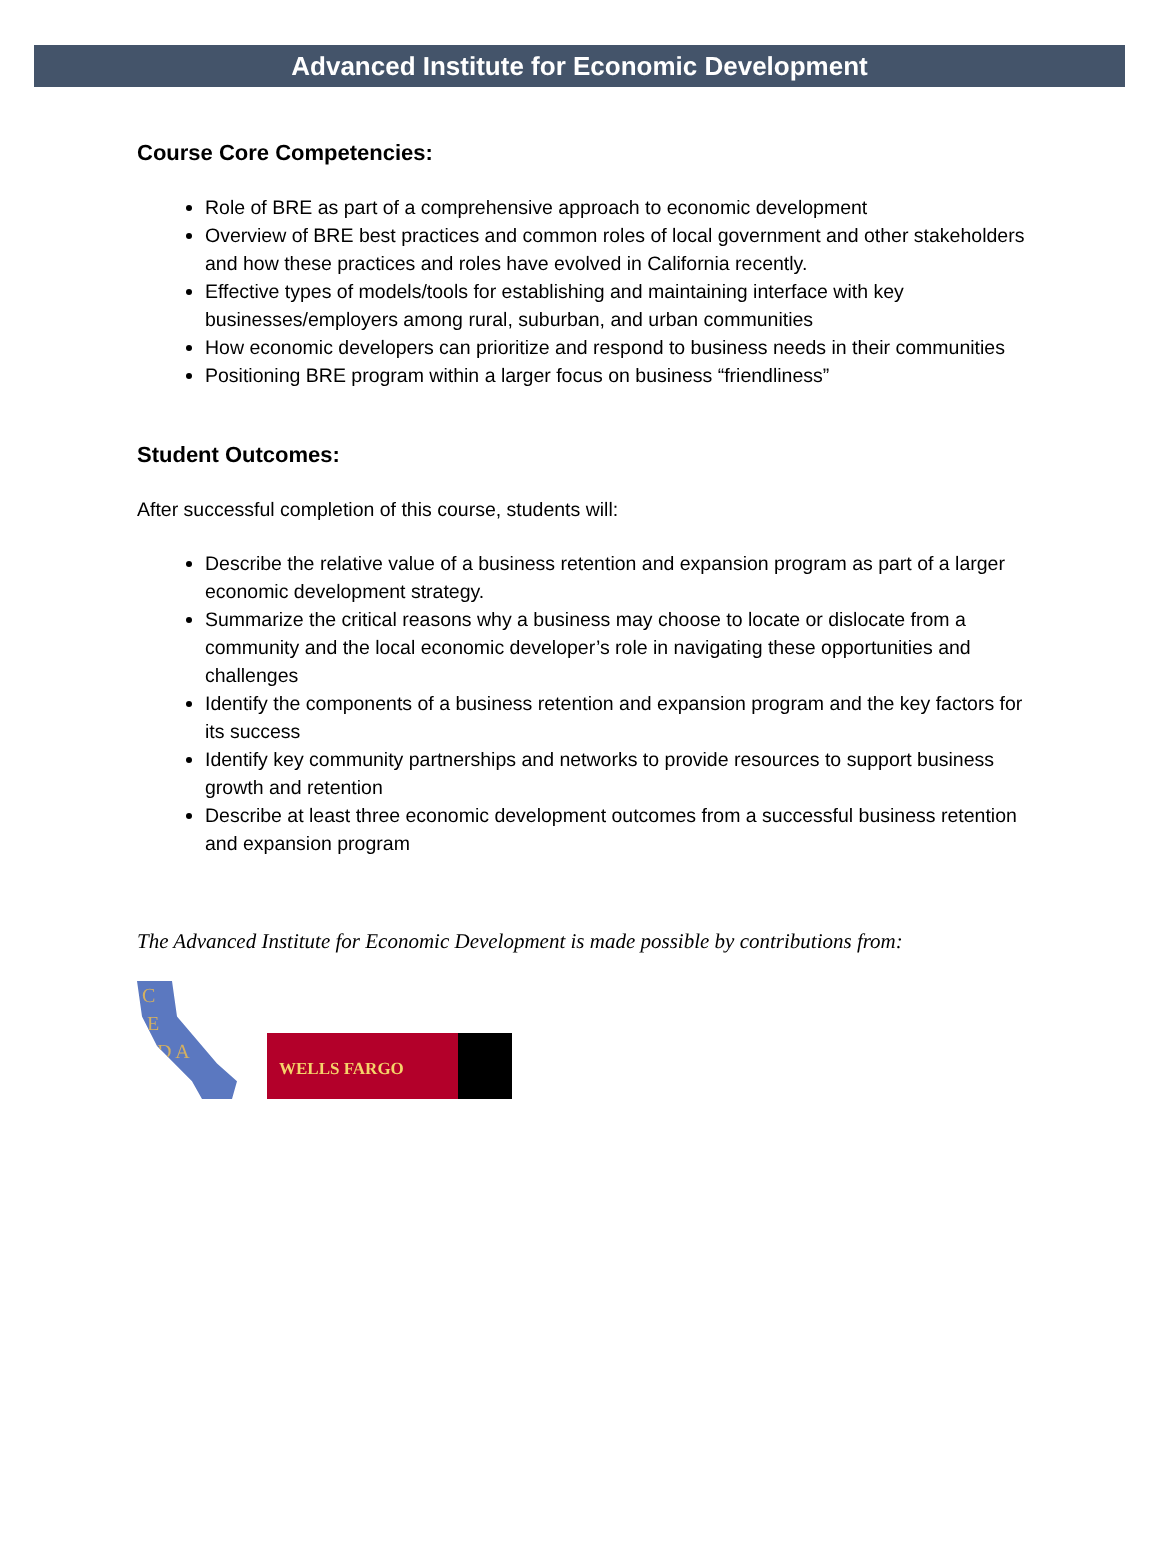Advanced Institute for Economic Development
Course Core Competencies:
Role of BRE as part of a comprehensive approach to economic development
Overview of BRE best practices and common roles of local government and other stakeholders and how these practices and roles have evolved in California recently.
Effective types of models/tools for establishing and maintaining interface with key businesses/employers among rural, suburban, and urban communities
How economic developers can prioritize and respond to business needs in their communities
Positioning BRE program within a larger focus on business “friendliness”
Student Outcomes:
After successful completion of this course, students will:
Describe the relative value of a business retention and expansion program as part of a larger economic development strategy.
Summarize the critical reasons why a business may choose to locate or dislocate from a community and the local economic developer’s role in navigating these opportunities and challenges
Identify the components of a business retention and expansion program and the key factors for its success
Identify key community partnerships and networks to provide resources to support business growth and retention
Describe at least three economic development outcomes from a successful business retention and expansion program
The Advanced Institute for Economic Development is made possible by contributions from:
C
E
D A
WELLS FARGO